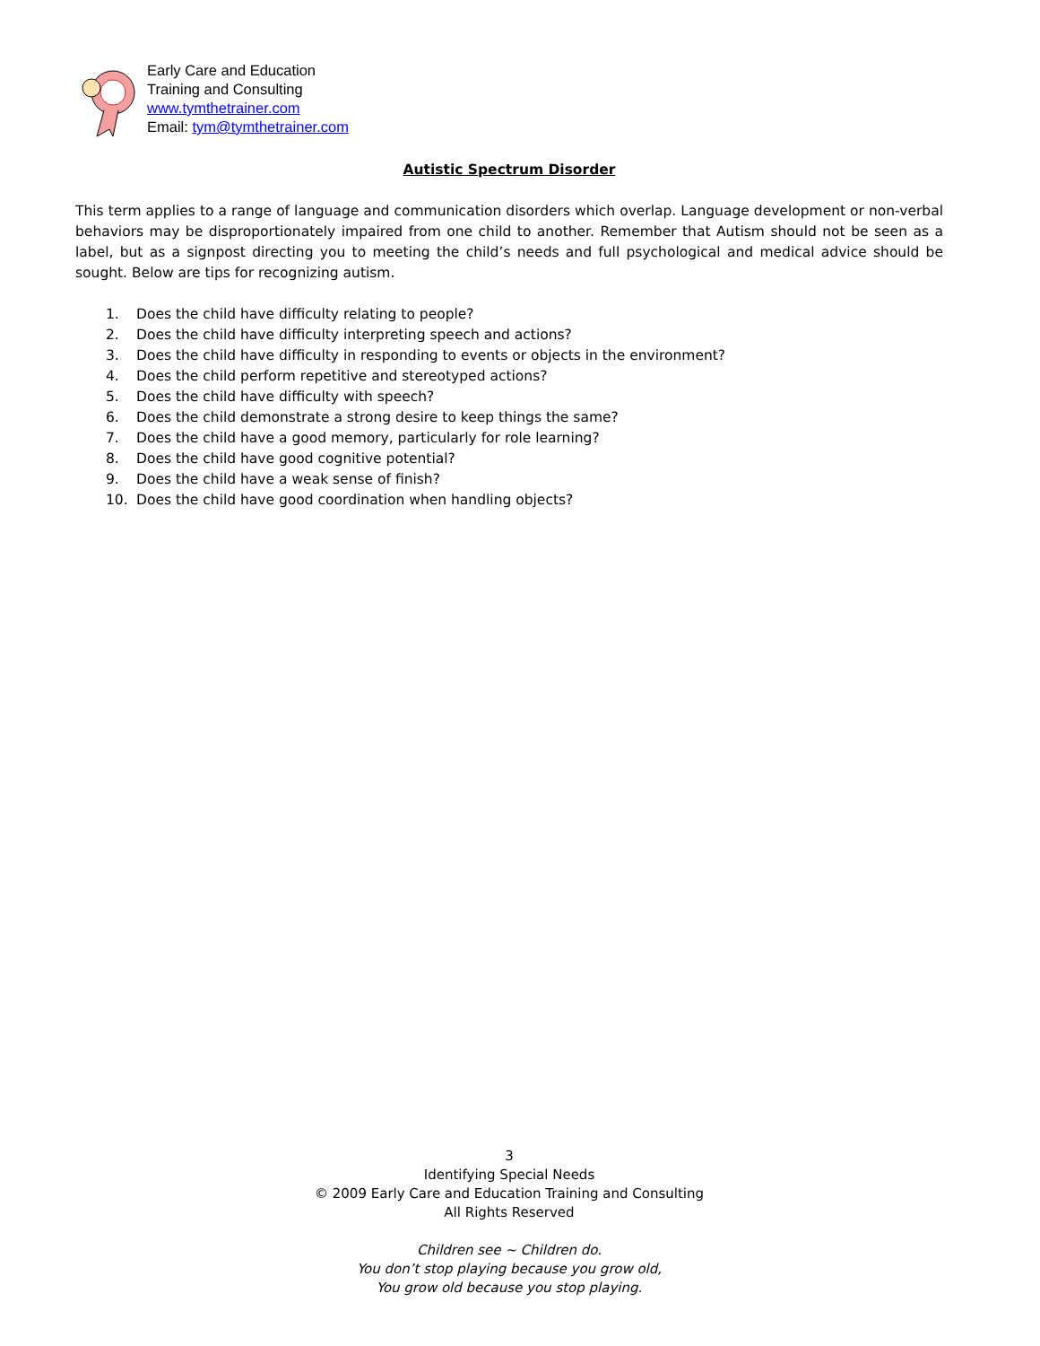Early Care and Education
Training and Consulting
www.tymthetrainer.com
Email: tym@tymthetrainer.com
Autistic Spectrum Disorder
This term applies to a range of language and communication disorders which overlap. Language development or non-verbal behaviors may be disproportionately impaired from one child to another. Remember that Autism should not be seen as a label, but as a signpost directing you to meeting the child’s needs and full psychological and medical advice should be sought. Below are tips for recognizing autism.
1. Does the child have difficulty relating to people?
2. Does the child have difficulty interpreting speech and actions?
3. Does the child have difficulty in responding to events or objects in the environment?
4. Does the child perform repetitive and stereotyped actions?
5. Does the child have difficulty with speech?
6. Does the child demonstrate a strong desire to keep things the same?
7. Does the child have a good memory, particularly for role learning?
8. Does the child have good cognitive potential?
9. Does the child have a weak sense of finish?
10. Does the child have good coordination when handling objects?
3
Identifying Special Needs
© 2009 Early Care and Education Training and Consulting
All Rights Reserved
Children see ~ Children do.
You don’t stop playing because you grow old,
You grow old because you stop playing.